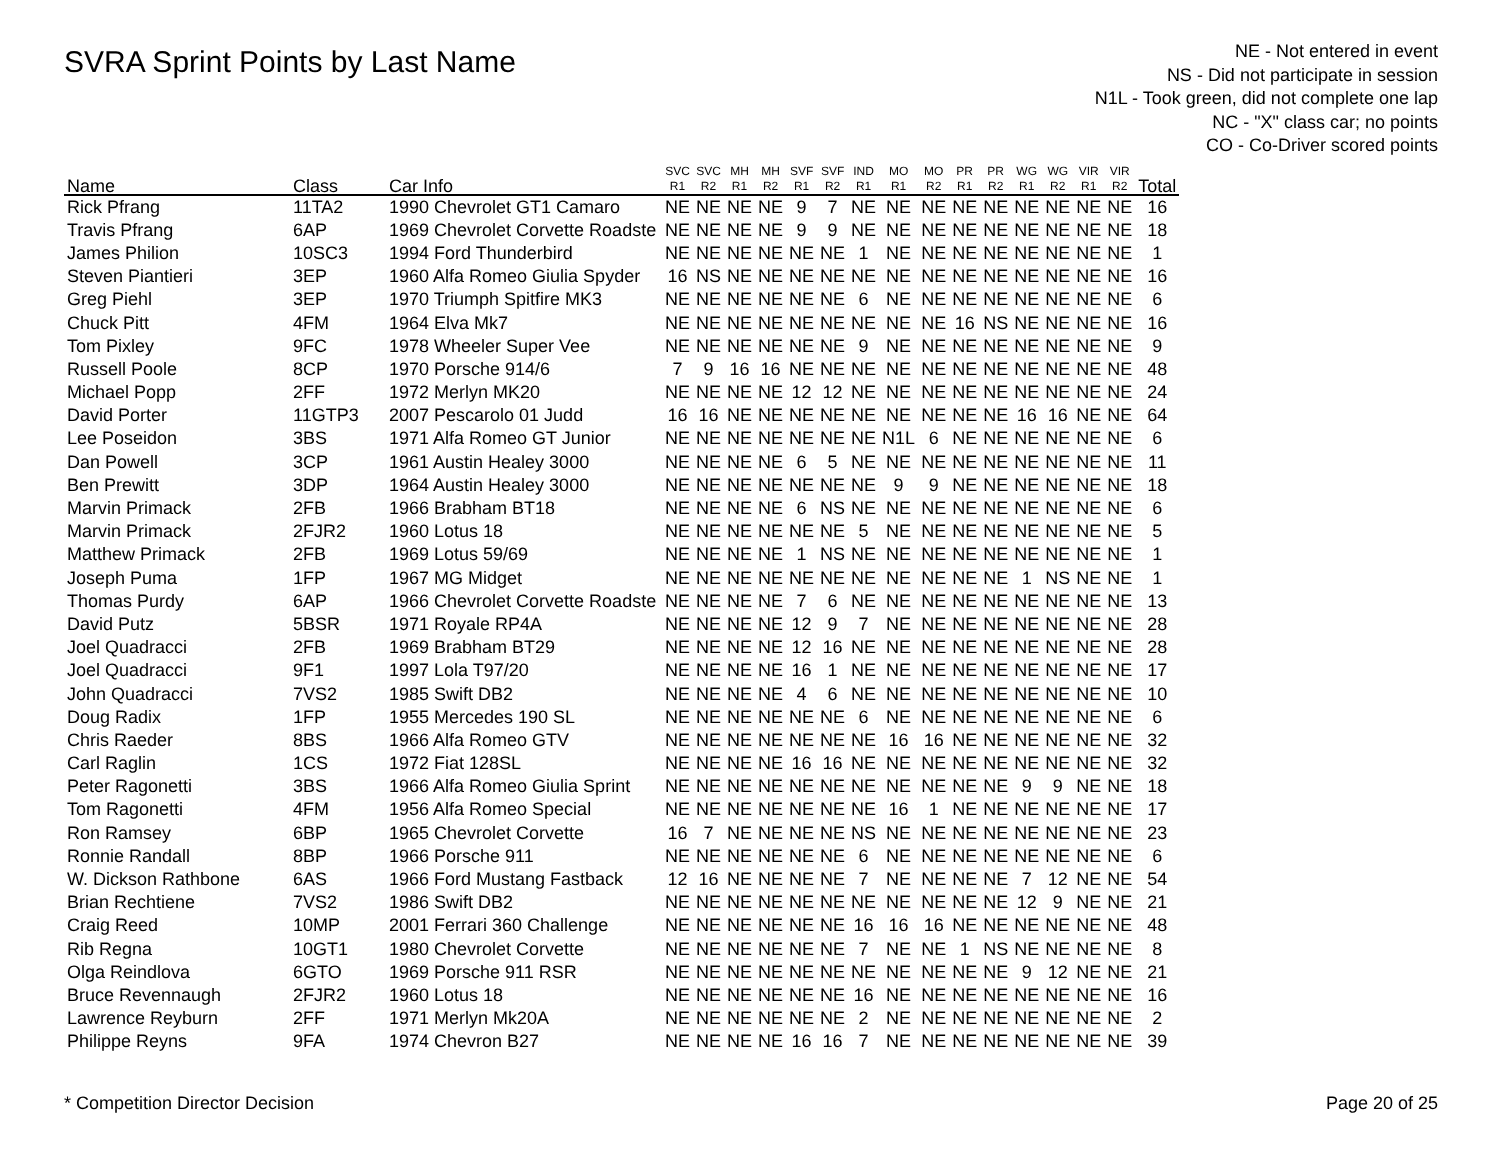SVRA Sprint Points by Last Name
NE - Not entered in event
NS - Did not participate in session
N1L - Took green, did not complete one lap
NC - "X" class car; no points
CO - Co-Driver scored points
| Name | Class | Car Info | SVC R1 | SVC R2 | MH R1 | MH R2 | SVF R1 | SVF R2 | IND R1 | MO R1 | MO R2 | PR R1 | PR R2 | WG R1 | WG R2 | VIR R1 | VIR R2 | Total |
| --- | --- | --- | --- | --- | --- | --- | --- | --- | --- | --- | --- | --- | --- | --- | --- | --- | --- | --- |
| Rick Pfrang | 11TA2 | 1990 Chevrolet GT1 Camaro | NE | NE | NE | NE | 9 | 7 | NE | NE | NE | NE | NE | NE | NE | NE | NE | 16 |
| Travis Pfrang | 6AP | 1969 Chevrolet Corvette Roadste | NE | NE | NE | NE | 9 | 9 | NE | NE | NE | NE | NE | NE | NE | NE | NE | 18 |
| James Philion | 10SC3 | 1994 Ford Thunderbird | NE | NE | NE | NE | NE | NE | 1 | NE | NE | NE | NE | NE | NE | NE | NE | 1 |
| Steven Piantieri | 3EP | 1960 Alfa Romeo Giulia Spyder | 16 | NS | NE | NE | NE | NE | NE | NE | NE | NE | NE | NE | NE | NE | NE | 16 |
| Greg Piehl | 3EP | 1970 Triumph Spitfire MK3 | NE | NE | NE | NE | NE | NE | 6 | NE | NE | NE | NE | NE | NE | NE | NE | 6 |
| Chuck Pitt | 4FM | 1964 Elva Mk7 | NE | NE | NE | NE | NE | NE | NE | NE | NE | 16 | NS | NE | NE | NE | NE | 16 |
| Tom Pixley | 9FC | 1978 Wheeler Super Vee | NE | NE | NE | NE | NE | NE | 9 | NE | NE | NE | NE | NE | NE | NE | NE | 9 |
| Russell Poole | 8CP | 1970 Porsche 914/6 | 7 | 9 | 16 | 16 | NE | NE | NE | NE | NE | NE | NE | NE | NE | NE | NE | 48 |
| Michael Popp | 2FF | 1972 Merlyn MK20 | NE | NE | NE | NE | 12 | 12 | NE | NE | NE | NE | NE | NE | NE | NE | NE | 24 |
| David Porter | 11GTP3 | 2007 Pescarolo 01 Judd | 16 | 16 | NE | NE | NE | NE | NE | NE | NE | NE | NE | 16 | 16 | NE | NE | 64 |
| Lee Poseidon | 3BS | 1971 Alfa Romeo GT Junior | NE | NE | NE | NE | NE | NE | NE | N1L | 6 | NE | NE | NE | NE | NE | NE | 6 |
| Dan Powell | 3CP | 1961 Austin Healey 3000 | NE | NE | NE | NE | 6 | 5 | NE | NE | NE | NE | NE | NE | NE | NE | NE | 11 |
| Ben Prewitt | 3DP | 1964 Austin Healey 3000 | NE | NE | NE | NE | NE | NE | NE | 9 | 9 | NE | NE | NE | NE | NE | NE | 18 |
| Marvin Primack | 2FB | 1966 Brabham BT18 | NE | NE | NE | NE | 6 | NS | NE | NE | NE | NE | NE | NE | NE | NE | NE | 6 |
| Marvin Primack | 2FJR2 | 1960 Lotus 18 | NE | NE | NE | NE | NE | NE | 5 | NE | NE | NE | NE | NE | NE | NE | NE | 5 |
| Matthew Primack | 2FB | 1969 Lotus 59/69 | NE | NE | NE | NE | 1 | NS | NE | NE | NE | NE | NE | NE | NE | NE | NE | 1 |
| Joseph Puma | 1FP | 1967 MG Midget | NE | NE | NE | NE | NE | NE | NE | NE | NE | NE | NE | 1 | NS | NE | NE | 1 |
| Thomas Purdy | 6AP | 1966 Chevrolet Corvette Roadste | NE | NE | NE | NE | 7 | 6 | NE | NE | NE | NE | NE | NE | NE | NE | NE | 13 |
| David Putz | 5BSR | 1971 Royale RP4A | NE | NE | NE | NE | 12 | 9 | 7 | NE | NE | NE | NE | NE | NE | NE | NE | 28 |
| Joel Quadracci | 2FB | 1969 Brabham BT29 | NE | NE | NE | NE | 12 | 16 | NE | NE | NE | NE | NE | NE | NE | NE | NE | 28 |
| Joel Quadracci | 9F1 | 1997 Lola T97/20 | NE | NE | NE | NE | 16 | 1 | NE | NE | NE | NE | NE | NE | NE | NE | NE | 17 |
| John Quadracci | 7VS2 | 1985 Swift DB2 | NE | NE | NE | NE | 4 | 6 | NE | NE | NE | NE | NE | NE | NE | NE | NE | 10 |
| Doug Radix | 1FP | 1955 Mercedes 190 SL | NE | NE | NE | NE | NE | NE | 6 | NE | NE | NE | NE | NE | NE | NE | NE | 6 |
| Chris Raeder | 8BS | 1966 Alfa Romeo GTV | NE | NE | NE | NE | NE | NE | NE | 16 | 16 | NE | NE | NE | NE | NE | NE | 32 |
| Carl Raglin | 1CS | 1972 Fiat 128SL | NE | NE | NE | NE | 16 | 16 | NE | NE | NE | NE | NE | NE | NE | NE | NE | 32 |
| Peter Ragonetti | 3BS | 1966 Alfa Romeo Giulia Sprint | NE | NE | NE | NE | NE | NE | NE | NE | NE | NE | NE | 9 | 9 | NE | NE | 18 |
| Tom Ragonetti | 4FM | 1956 Alfa Romeo Special | NE | NE | NE | NE | NE | NE | NE | 16 | 1 | NE | NE | NE | NE | NE | NE | 17 |
| Ron Ramsey | 6BP | 1965 Chevrolet Corvette | 16 | 7 | NE | NE | NE | NE | NS | NE | NE | NE | NE | NE | NE | NE | NE | 23 |
| Ronnie Randall | 8BP | 1966 Porsche 911 | NE | NE | NE | NE | NE | NE | 6 | NE | NE | NE | NE | NE | NE | NE | NE | 6 |
| W. Dickson Rathbone | 6AS | 1966 Ford Mustang Fastback | 12 | 16 | NE | NE | NE | NE | 7 | NE | NE | NE | NE | 7 | 12 | NE | NE | 54 |
| Brian Rechtiene | 7VS2 | 1986 Swift DB2 | NE | NE | NE | NE | NE | NE | NE | NE | NE | NE | NE | 12 | 9 | NE | NE | 21 |
| Craig Reed | 10MP | 2001 Ferrari 360 Challenge | NE | NE | NE | NE | NE | NE | 16 | 16 | 16 | NE | NE | NE | NE | NE | NE | 48 |
| Rib Regna | 10GT1 | 1980 Chevrolet Corvette | NE | NE | NE | NE | NE | NE | 7 | NE | NE | 1 | NS | NE | NE | NE | NE | 8 |
| Olga Reindlova | 6GTO | 1969 Porsche 911 RSR | NE | NE | NE | NE | NE | NE | NE | NE | NE | NE | NE | 9 | 12 | NE | NE | 21 |
| Bruce Revennaugh | 2FJR2 | 1960 Lotus 18 | NE | NE | NE | NE | NE | NE | 16 | NE | NE | NE | NE | NE | NE | NE | NE | 16 |
| Lawrence Reyburn | 2FF | 1971 Merlyn Mk20A | NE | NE | NE | NE | NE | NE | 2 | NE | NE | NE | NE | NE | NE | NE | NE | 2 |
| Philippe Reyns | 9FA | 1974 Chevron B27 | NE | NE | NE | NE | 16 | 16 | 7 | NE | NE | NE | NE | NE | NE | NE | NE | 39 |
* Competition Director Decision Page 20 of 25